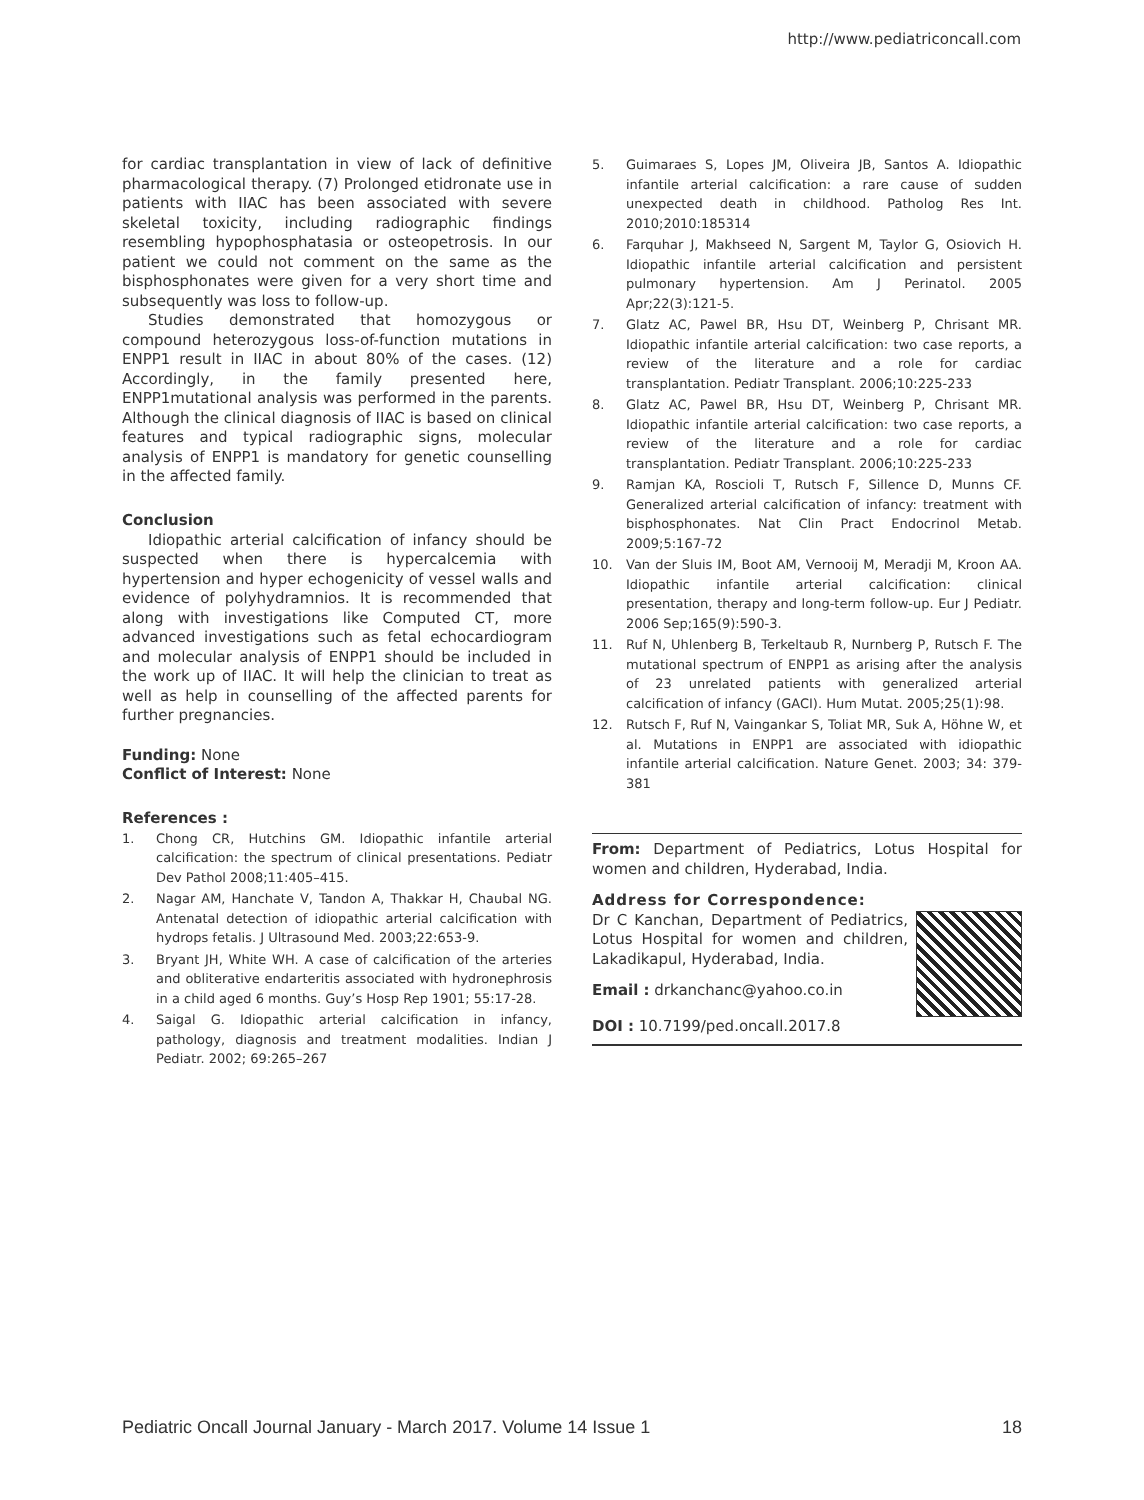http://www.pediatriconcall.com
for cardiac transplantation in view of lack of definitive pharmacological therapy. (7) Prolonged etidronate use in patients with IIAC has been associated with severe skeletal toxicity, including radiographic findings resembling hypophosphatasia or osteopetrosis. In our patient we could not comment on the same as the bisphosphonates were given for a very short time and subsequently was loss to follow-up.
Studies demonstrated that homozygous or compound heterozygous loss-of-function mutations in ENPP1 result in IIAC in about 80% of the cases. (12) Accordingly, in the family presented here, ENPP1mutational analysis was performed in the parents. Although the clinical diagnosis of IIAC is based on clinical features and typical radiographic signs, molecular analysis of ENPP1 is mandatory for genetic counselling in the affected family.
Conclusion
Idiopathic arterial calcification of infancy should be suspected when there is hypercalcemia with hypertension and hyper echogenicity of vessel walls and evidence of polyhydramnios. It is recommended that along with investigations like Computed CT, more advanced investigations such as fetal echocardiogram and molecular analysis of ENPP1 should be included in the work up of IIAC. It will help the clinician to treat as well as help in counselling of the affected parents for further pregnancies.
Funding: None
Conflict of Interest: None
References :
1. Chong CR, Hutchins GM. Idiopathic infantile arterial calcification: the spectrum of clinical presentations. Pediatr Dev Pathol 2008;11:405–415.
2. Nagar AM, Hanchate V, Tandon A, Thakkar H, Chaubal NG. Antenatal detection of idiopathic arterial calcification with hydrops fetalis. J Ultrasound Med. 2003;22:653-9.
3. Bryant JH, White WH. A case of calcification of the arteries and obliterative endarteritis associated with hydronephrosis in a child aged 6 months. Guy’s Hosp Rep 1901; 55:17-28.
4. Saigal G. Idiopathic arterial calcification in infancy, pathology, diagnosis and treatment modalities. Indian J Pediatr. 2002; 69:265–267
5. Guimaraes S, Lopes JM, Oliveira JB, Santos A. Idiopathic infantile arterial calcification: a rare cause of sudden unexpected death in childhood. Patholog Res Int. 2010;2010:185314
6. Farquhar J, Makhseed N, Sargent M, Taylor G, Osiovich H. Idiopathic infantile arterial calcification and persistent pulmonary hypertension. Am J Perinatol. 2005 Apr;22(3):121-5.
7. Glatz AC, Pawel BR, Hsu DT, Weinberg P, Chrisant MR. Idiopathic infantile arterial calcification: two case reports, a review of the literature and a role for cardiac transplantation. Pediatr Transplant. 2006;10:225-233
8. Glatz AC, Pawel BR, Hsu DT, Weinberg P, Chrisant MR. Idiopathic infantile arterial calcification: two case reports, a review of the literature and a role for cardiac transplantation. Pediatr Transplant. 2006;10:225-233
9. Ramjan KA, Roscioli T, Rutsch F, Sillence D, Munns CF. Generalized arterial calcification of infancy: treatment with bisphosphonates. Nat Clin Pract Endocrinol Metab. 2009;5:167-72
10. Van der Sluis IM, Boot AM, Vernooij M, Meradji M, Kroon AA. Idiopathic infantile arterial calcification: clinical presentation, therapy and long-term follow-up. Eur J Pediatr. 2006 Sep;165(9):590-3.
11. Ruf N, Uhlenberg B, Terkeltaub R, Nurnberg P, Rutsch F. The mutational spectrum of ENPP1 as arising after the analysis of 23 unrelated patients with generalized arterial calcification of infancy (GACI). Hum Mutat. 2005;25(1):98.
12. Rutsch F, Ruf N, Vaingankar S, Toliat MR, Suk A, Höhne W, et al. Mutations in ENPP1 are associated with idiopathic infantile arterial calcification. Nature Genet. 2003; 34: 379-381
From: Department of Pediatrics, Lotus Hospital for women and children, Hyderabad, India.
Address for Correspondence:
Dr C Kanchan, Department of Pediatrics, Lotus Hospital for women and children, Lakadikapul, Hyderabad, India.
Email : drkanchanc@yahoo.co.in
DOI : 10.7199/ped.oncall.2017.8
Pediatric Oncall Journal January - March 2017. Volume 14 Issue 1 18